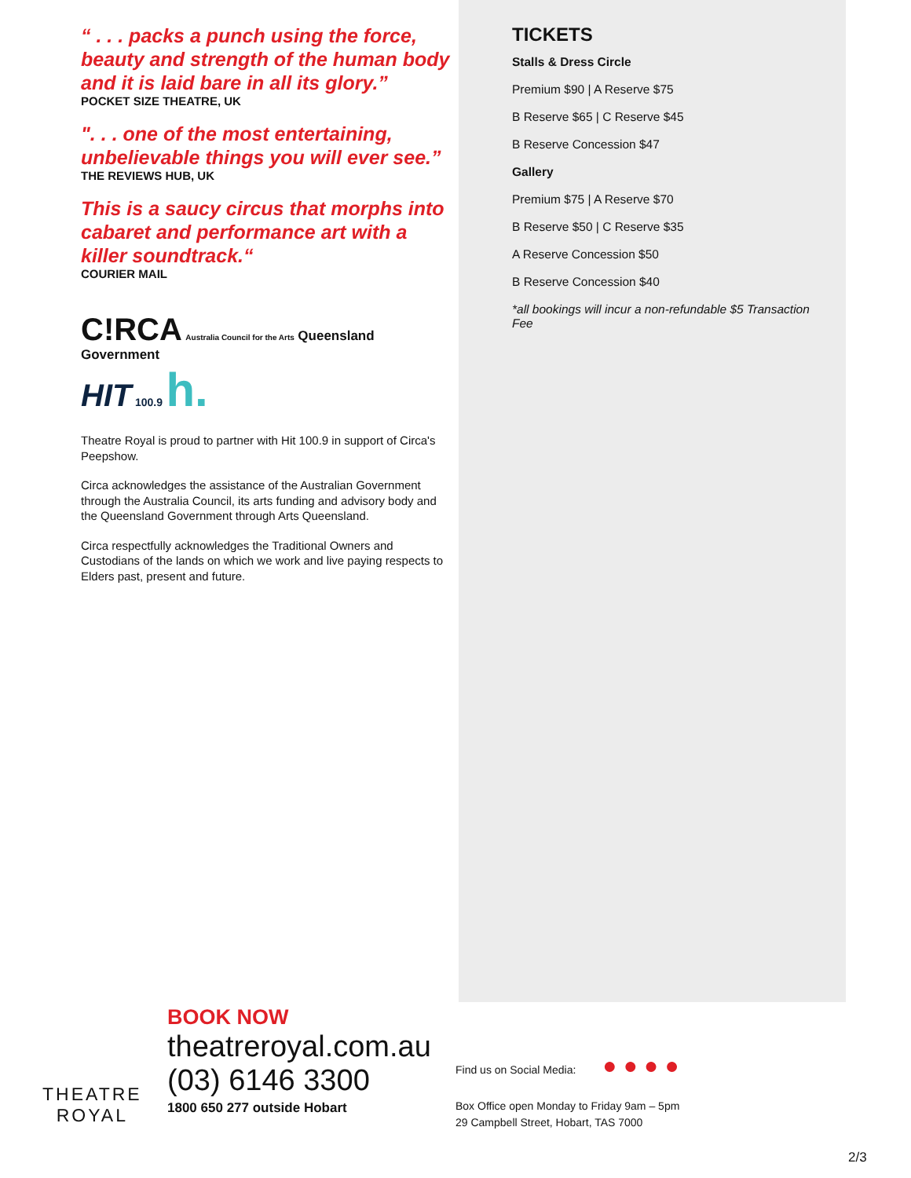“ . . . packs a punch using the force, beauty and strength of the human body and it is laid bare in all its glory.”
POCKET SIZE THEATRE, UK
". . . one of the most entertaining, unbelievable things you will ever see.”
THE REVIEWS HUB, UK
This is a saucy circus that morphs into cabaret and performance art with a killer soundtrack.“
COURIER MAIL
C!RCA Australia Council for the Arts Queensland Government
HIT 100.9 h.
Theatre Royal is proud to partner with Hit 100.9 in support of Circa's Peepshow.
Circa acknowledges the assistance of the Australian Government through the Australia Council, its arts funding and advisory body and the Queensland Government through Arts Queensland.
Circa respectfully acknowledges the Traditional Owners and Custodians of the lands on which we work and live paying respects to Elders past, present and future.
TICKETS
Stalls & Dress Circle
Premium $90 | A Reserve $75
B Reserve $65 | C Reserve $45
B Reserve Concession $47
Gallery
Premium $75 | A Reserve $70
B Reserve $50 | C Reserve $35
A Reserve Concession $50
B Reserve Concession $40
*all bookings will incur a non-refundable $5 Transaction Fee
THEATRE
ROYAL
BOOK NOW
theatreroyal.com.au
(03) 6146 3300
1800 650 277 outside Hobart
Find us on Social Media: ● ● ● ●
Box Office open Monday to Friday 9am – 5pm
29 Campbell Street, Hobart, TAS 7000
2/3